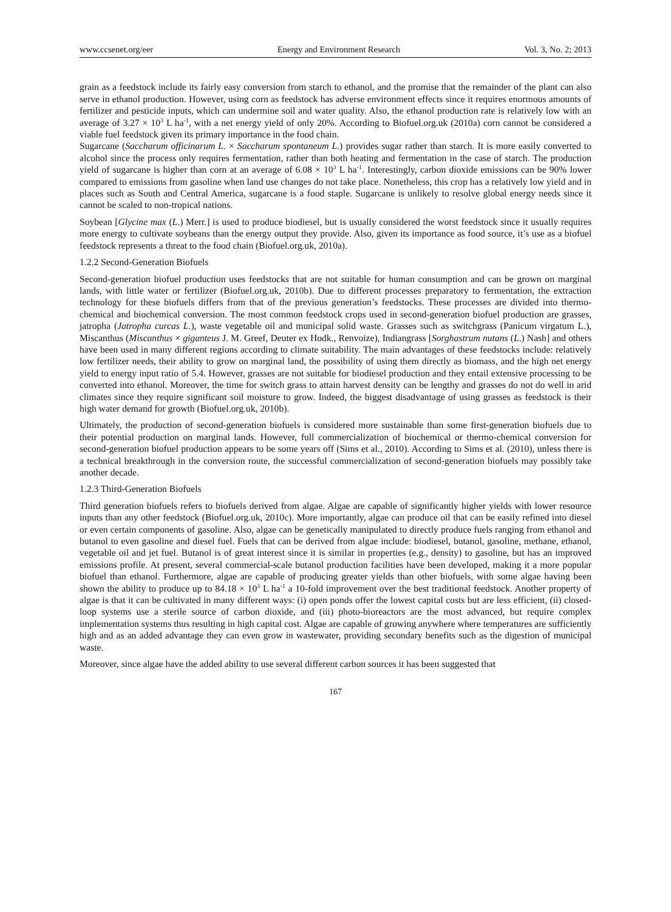www.ccsenet.org/eer Energy and Environment Research Vol. 3, No. 2; 2013
grain as a feedstock include its fairly easy conversion from starch to ethanol, and the promise that the remainder of the plant can also serve in ethanol production. However, using corn as feedstock has adverse environment effects since it requires enormous amounts of fertilizer and pesticide inputs, which can undermine soil and water quality. Also, the ethanol production rate is relatively low with an average of 3.27 × 10<sup>3</sup> L ha<sup>-1</sup>, with a net energy yield of only 20%. According to Biofuel.org.uk (2010a) corn cannot be considered a viable fuel feedstock given its primary importance in the food chain.
Sugarcane (Saccharum officinarum L. × Saccharum spontaneum L.) provides sugar rather than starch. It is more easily converted to alcohol since the process only requires fermentation, rather than both heating and fermentation in the case of starch. The production yield of sugarcane is higher than corn at an average of 6.08 × 10<sup>3</sup> L ha<sup>-1</sup>. Interestingly, carbon dioxide emissions can be 90% lower compared to emissions from gasoline when land use changes do not take place. Nonetheless, this crop has a relatively low yield and in places such as South and Central America, sugarcane is a food staple. Sugarcane is unlikely to resolve global energy needs since it cannot be scaled to non-tropical nations.
Soybean [Glycine max (L.) Merr.] is used to produce biodiesel, but is usually considered the worst feedstock since it usually requires more energy to cultivate soybeans than the energy output they provide. Also, given its importance as food source, it’s use as a biofuel feedstock represents a threat to the food chain (Biofuel.org.uk, 2010a).
1.2.2 Second-Generation Biofuels
Second-generation biofuel production uses feedstocks that are not suitable for human consumption and can be grown on marginal lands, with little water or fertilizer (Biofuel.org.uk, 2010b). Due to different processes preparatory to fermentation, the extraction technology for these biofuels differs from that of the previous generation’s feedstocks. These processes are divided into thermo-chemical and biochemical conversion. The most common feedstock crops used in second-generation biofuel production are grasses, jatropha (Jatropha curcas L.), waste vegetable oil and municipal solid waste. Grasses such as switchgrass (Panicum virgatum L.), Miscanthus (Miscanthus × giganteus J. M. Greef, Deuter ex Hodk., Renvoize), Indiangrass [Sorghastrum nutans (L.) Nash] and others have been used in many different regions according to climate suitability. The main advantages of these feedstocks include: relatively low fertilizer needs, their ability to grow on marginal land, the possibility of using them directly as biomass, and the high net energy yield to energy input ratio of 5.4. However, grasses are not suitable for biodiesel production and they entail extensive processing to be converted into ethanol. Moreover, the time for switch grass to attain harvest density can be lengthy and grasses do not do well in arid climates since they require significant soil moisture to grow. Indeed, the biggest disadvantage of using grasses as feedstock is their high water demand for growth (Biofuel.org.uk, 2010b).
Ultimately, the production of second-generation biofuels is considered more sustainable than some first-generation biofuels due to their potential production on marginal lands. However, full commercialization of biochemical or thermo-chemical conversion for second-generation biofuel production appears to be some years off (Sims et al., 2010). According to Sims et al. (2010), unless there is a technical breakthrough in the conversion route, the successful commercialization of second-generation biofuels may possibly take another decade.
1.2.3 Third-Generation Biofuels
Third generation biofuels refers to biofuels derived from algae. Algae are capable of significantly higher yields with lower resource inputs than any other feedstock (Biofuel.org.uk, 2010c). More importantly, algae can produce oil that can be easily refined into diesel or even certain components of gasoline. Also, algae can be genetically manipulated to directly produce fuels ranging from ethanol and butanol to even gasoline and diesel fuel. Fuels that can be derived from algae include: biodiesel, butanol, gasoline, methane, ethanol, vegetable oil and jet fuel. Butanol is of great interest since it is similar in properties (e.g., density) to gasoline, but has an improved emissions profile. At present, several commercial-scale butanol production facilities have been developed, making it a more popular biofuel than ethanol. Furthermore, algae are capable of producing greater yields than other biofuels, with some algae having been shown the ability to produce up to 84.18 × 10<sup>3</sup> L ha<sup>-1</sup> a 10-fold improvement over the best traditional feedstock. Another property of algae is that it can be cultivated in many different ways: (i) open ponds offer the lowest capital costs but are less efficient, (ii) closed-loop systems use a sterile source of carbon dioxide, and (iii) photo-bioreactors are the most advanced, but require complex implementation systems thus resulting in high capital cost. Algae are capable of growing anywhere where temperatures are sufficiently high and as an added advantage they can even grow in wastewater, providing secondary benefits such as the digestion of municipal waste.
Moreover, since algae have the added ability to use several different carbon sources it has been suggested that
167